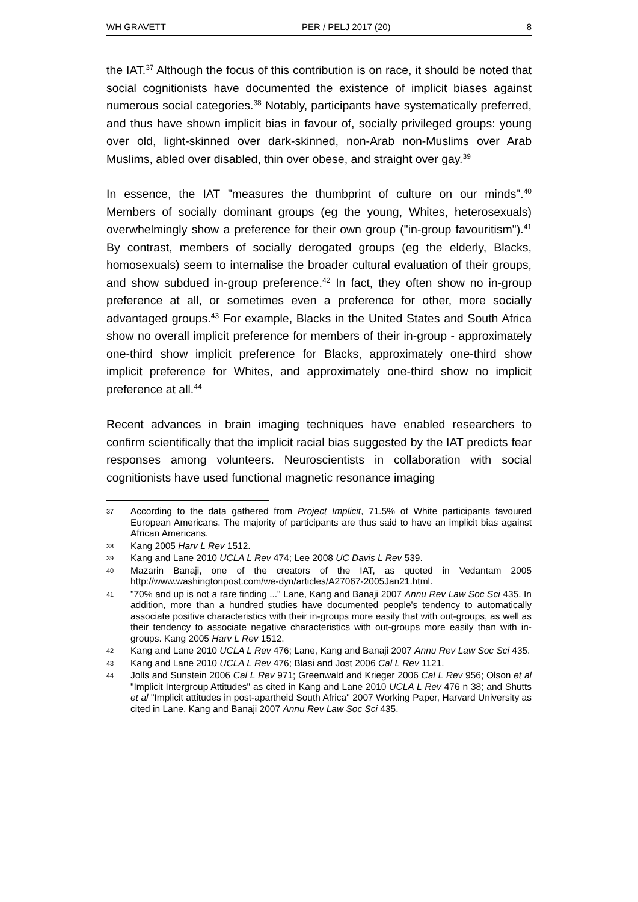WH GRAVETT PER / PELJ 2017 (20) 8
the IAT.<sup>37</sup> Although the focus of this contribution is on race, it should be noted that social cognitionists have documented the existence of implicit biases against numerous social categories.<sup>38</sup> Notably, participants have systematically preferred, and thus have shown implicit bias in favour of, socially privileged groups: young over old, light-skinned over dark-skinned, non-Arab non-Muslims over Arab Muslims, abled over disabled, thin over obese, and straight over gay.<sup>39</sup>
In essence, the IAT "measures the thumbprint of culture on our minds".<sup>40</sup> Members of socially dominant groups (eg the young, Whites, heterosexuals) overwhelmingly show a preference for their own group ("in-group favouritism").<sup>41</sup> By contrast, members of socially derogated groups (eg the elderly, Blacks, homosexuals) seem to internalise the broader cultural evaluation of their groups, and show subdued in-group preference.<sup>42</sup> In fact, they often show no in-group preference at all, or sometimes even a preference for other, more socially advantaged groups.<sup>43</sup> For example, Blacks in the United States and South Africa show no overall implicit preference for members of their in-group - approximately one-third show implicit preference for Blacks, approximately one-third show implicit preference for Whites, and approximately one-third show no implicit preference at all.<sup>44</sup>
Recent advances in brain imaging techniques have enabled researchers to confirm scientifically that the implicit racial bias suggested by the IAT predicts fear responses among volunteers. Neuroscientists in collaboration with social cognitionists have used functional magnetic resonance imaging
37 According to the data gathered from Project Implicit, 71.5% of White participants favoured European Americans. The majority of participants are thus said to have an implicit bias against African Americans.
38 Kang 2005 Harv L Rev 1512.
39 Kang and Lane 2010 UCLA L Rev 474; Lee 2008 UC Davis L Rev 539.
40 Mazarin Banaji, one of the creators of the IAT, as quoted in Vedantam 2005 http://www.washingtonpost.com/we-dyn/articles/A27067-2005Jan21.html.
41 "70% and up is not a rare finding ..." Lane, Kang and Banaji 2007 Annu Rev Law Soc Sci 435. In addition, more than a hundred studies have documented people's tendency to automatically associate positive characteristics with their in-groups more easily that with out-groups, as well as their tendency to associate negative characteristics with out-groups more easily than with in-groups. Kang 2005 Harv L Rev 1512.
42 Kang and Lane 2010 UCLA L Rev 476; Lane, Kang and Banaji 2007 Annu Rev Law Soc Sci 435.
43 Kang and Lane 2010 UCLA L Rev 476; Blasi and Jost 2006 Cal L Rev 1121.
44 Jolls and Sunstein 2006 Cal L Rev 971; Greenwald and Krieger 2006 Cal L Rev 956; Olson et al "Implicit Intergroup Attitudes" as cited in Kang and Lane 2010 UCLA L Rev 476 n 38; and Shutts et al "Implicit attitudes in post-apartheid South Africa" 2007 Working Paper, Harvard University as cited in Lane, Kang and Banaji 2007 Annu Rev Law Soc Sci 435.